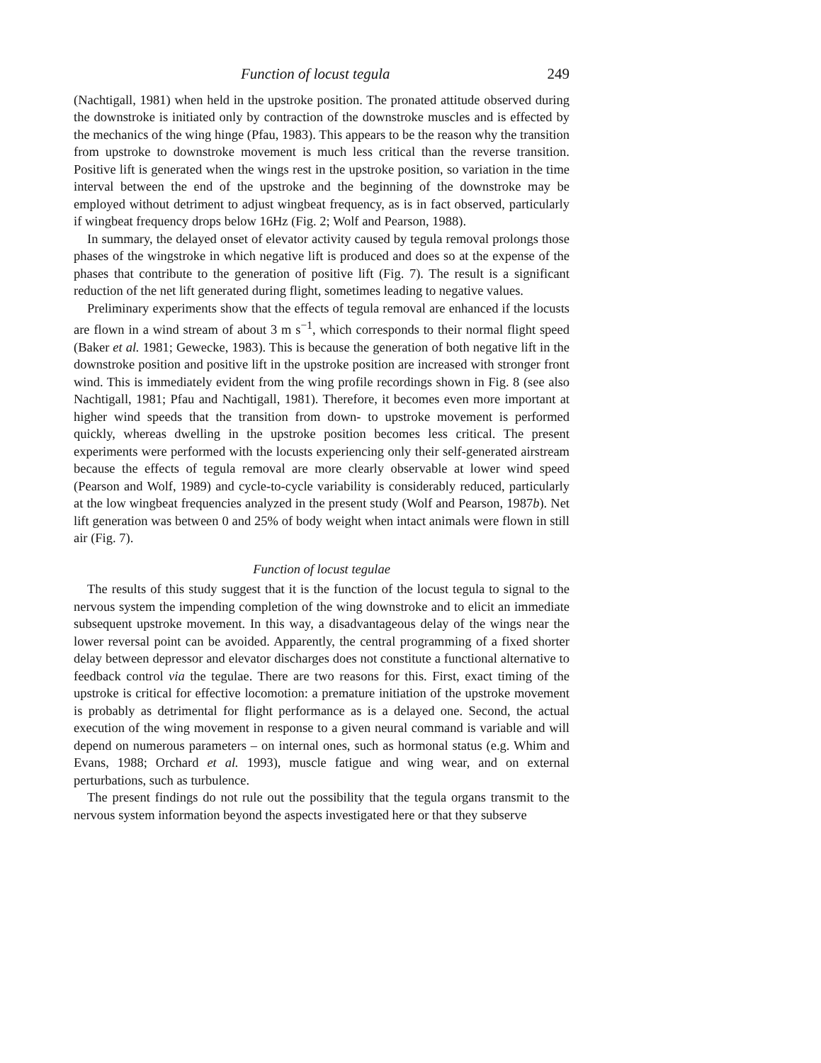Function of locust tegula 249
(Nachtigall, 1981) when held in the upstroke position. The pronated attitude observed during the downstroke is initiated only by contraction of the downstroke muscles and is effected by the mechanics of the wing hinge (Pfau, 1983). This appears to be the reason why the transition from upstroke to downstroke movement is much less critical than the reverse transition. Positive lift is generated when the wings rest in the upstroke position, so variation in the time interval between the end of the upstroke and the beginning of the downstroke may be employed without detriment to adjust wingbeat frequency, as is in fact observed, particularly if wingbeat frequency drops below 16Hz (Fig. 2; Wolf and Pearson, 1988).
In summary, the delayed onset of elevator activity caused by tegula removal prolongs those phases of the wingstroke in which negative lift is produced and does so at the expense of the phases that contribute to the generation of positive lift (Fig. 7). The result is a significant reduction of the net lift generated during flight, sometimes leading to negative values.
Preliminary experiments show that the effects of tegula removal are enhanced if the locusts are flown in a wind stream of about 3 m s<sup>−1</sup>, which corresponds to their normal flight speed (Baker et al. 1981; Gewecke, 1983). This is because the generation of both negative lift in the downstroke position and positive lift in the upstroke position are increased with stronger front wind. This is immediately evident from the wing profile recordings shown in Fig. 8 (see also Nachtigall, 1981; Pfau and Nachtigall, 1981). Therefore, it becomes even more important at higher wind speeds that the transition from down- to upstroke movement is performed quickly, whereas dwelling in the upstroke position becomes less critical. The present experiments were performed with the locusts experiencing only their self-generated airstream because the effects of tegula removal are more clearly observable at lower wind speed (Pearson and Wolf, 1989) and cycle-to-cycle variability is considerably reduced, particularly at the low wingbeat frequencies analyzed in the present study (Wolf and Pearson, 1987b). Net lift generation was between 0 and 25% of body weight when intact animals were flown in still air (Fig. 7).
Function of locust tegulae
The results of this study suggest that it is the function of the locust tegula to signal to the nervous system the impending completion of the wing downstroke and to elicit an immediate subsequent upstroke movement. In this way, a disadvantageous delay of the wings near the lower reversal point can be avoided. Apparently, the central programming of a fixed shorter delay between depressor and elevator discharges does not constitute a functional alternative to feedback control via the tegulae. There are two reasons for this. First, exact timing of the upstroke is critical for effective locomotion: a premature initiation of the upstroke movement is probably as detrimental for flight performance as is a delayed one. Second, the actual execution of the wing movement in response to a given neural command is variable and will depend on numerous parameters – on internal ones, such as hormonal status (e.g. Whim and Evans, 1988; Orchard et al. 1993), muscle fatigue and wing wear, and on external perturbations, such as turbulence.
The present findings do not rule out the possibility that the tegula organs transmit to the nervous system information beyond the aspects investigated here or that they subserve